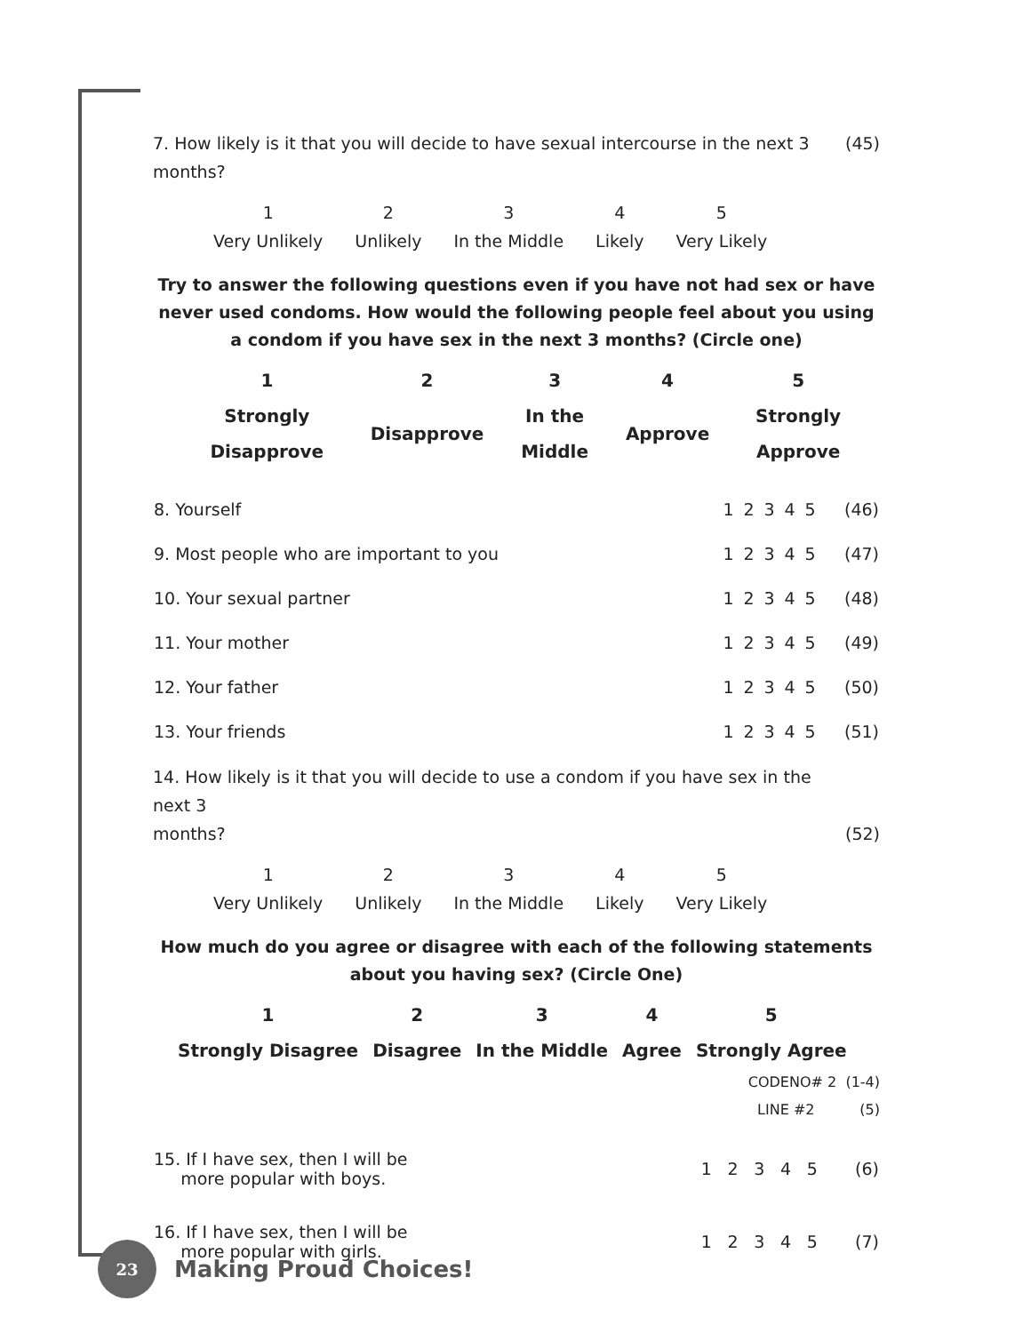7. How likely is it that you will decide to have sexual intercourse in the next 3 months? (45)
| 1 | 2 | 3 | 4 | 5 |
| Very Unlikely | Unlikely | In the Middle | Likely | Very Likely |
Try to answer the following questions even if you have not had sex or have never used condoms. How would the following people feel about you using a condom if you have sex in the next 3 months? (Circle one)
| 1 | 2 | 3 | 4 | 5 |
| --- | --- | --- | --- | --- |
| Strongly Disapprove | Disapprove | In the Middle | Approve | Strongly Approve |
| 8. Yourself | 1 | 2 | 3 | 4 | 5 | (46) |
| 9. Most people who are important to you | 1 | 2 | 3 | 4 | 5 | (47) |
| 10. Your sexual partner | 1 | 2 | 3 | 4 | 5 | (48) |
| 11. Your mother | 1 | 2 | 3 | 4 | 5 | (49) |
| 12. Your father | 1 | 2 | 3 | 4 | 5 | (50) |
| 13. Your friends | 1 | 2 | 3 | 4 | 5 | (51) |
14. How likely is it that you will decide to use a condom if you have sex in the next 3
months? (52)
| 1 | 2 | 3 | 4 | 5 |
| Very Unlikely | Unlikely | In the Middle | Likely | Very Likely |
How much do you agree or disagree with each of the following statements about you having sex? (Circle One)
| 1 | 2 | 3 | 4 | 5 |
| --- | --- | --- | --- | --- |
| Strongly Disagree | Disagree | In the Middle | Agree | Strongly Agree |
CODENO# 2 (1-4)
LINE #2 (5)
| 15. If I have sex, then I will be more popular with boys. | 1 | 2 | 3 | 4 | 5 | (6) |
| 16. If I have sex, then I will be more popular with girls. | 1 | 2 | 3 | 4 | 5 | (7) |
23
Making Proud Choices!